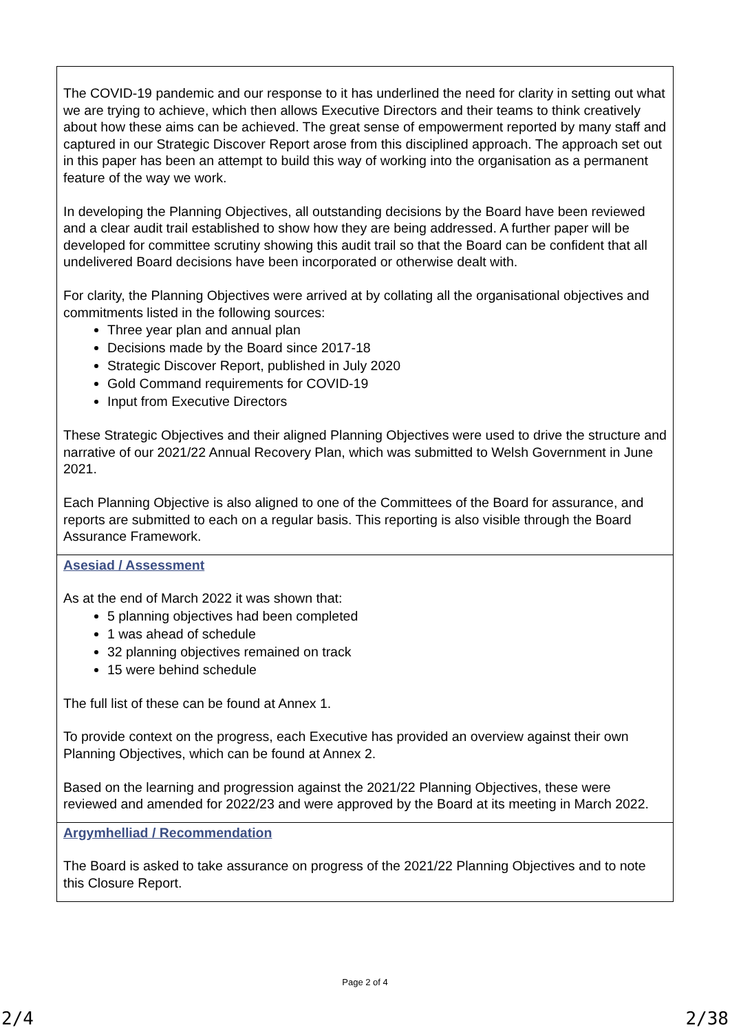| The COVID-19 pandemic and our response to it has underlined the need for clarity in setting out what we are trying to achieve, which then allows Executive Directors and their teams to think creatively about how these aims can be achieved. The great sense of empowerment reported by many staff and captured in our Strategic Discover Report arose from this disciplined approach. The approach set out in this paper has been an attempt to build this way of working into the organisation as a permanent feature of the way we work. In developing the Planning Objectives, all outstanding decisions by the Board have been reviewed and a clear audit trail established to show how they are being addressed. A further paper will be developed for committee scrutiny showing this audit trail so that the Board can be confident that all undelivered Board decisions have been incorporated or otherwise dealt with. For clarity, the Planning Objectives were arrived at by collating all the organisational objectives and commitments listed in the following sources: Three year plan and annual plan Decisions made by the Board since 2017-18 Strategic Discover Report, published in July 2020 Gold Command requirements for COVID-19 Input from Executive Directors These Strategic Objectives and their aligned Planning Objectives were used to drive the structure and narrative of our 2021/22 Annual Recovery Plan, which was submitted to Welsh Government in June 2021. Each Planning Objective is also aligned to one of the Committees of the Board for assurance, and reports are submitted to each on a regular basis. This reporting is also visible through the Board Assurance Framework. |
| Asesiad / Assessment As at the end of March 2022 it was shown that: 5 planning objectives had been completed 1 was ahead of schedule 32 planning objectives remained on track 15 were behind schedule The full list of these can be found at Annex 1. To provide context on the progress, each Executive has provided an overview against their own Planning Objectives, which can be found at Annex 2. Based on the learning and progression against the 2021/22 Planning Objectives, these were reviewed and amended for 2022/23 and were approved by the Board at its meeting in March 2022. |
| Argymhelliad / Recommendation The Board is asked to take assurance on progress of the 2021/22 Planning Objectives and to note this Closure Report. |
Page 2 of 4
2/4 2/38